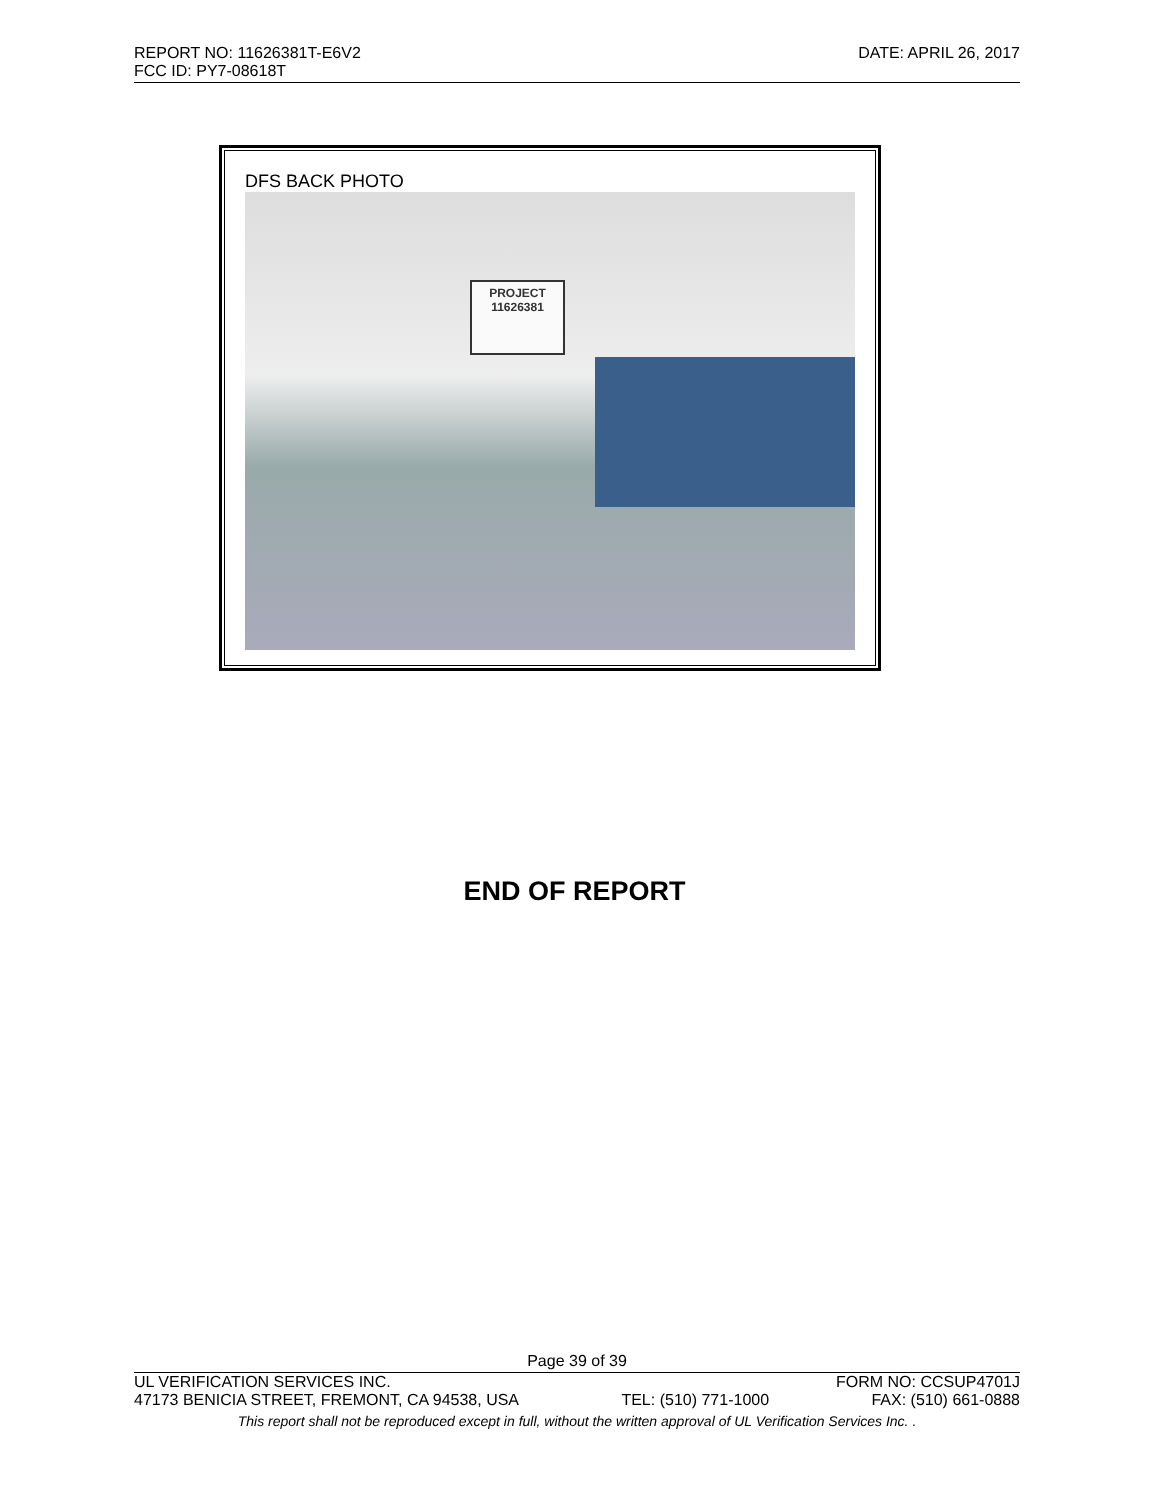REPORT NO: 11626381T-E6V2 DATE: APRIL 26, 2017
FCC ID: PY7-08618T
DFS BACK PHOTO
PROJECT
11626381
END OF REPORT
Page 39 of 39
UL VERIFICATION SERVICES INC. FORM NO: CCSUP4701J
47173 BENICIA STREET, FREMONT, CA 94538, USA TEL: (510) 771-1000 FAX: (510) 661-0888
This report shall not be reproduced except in full, without the written approval of UL Verification Services Inc. .